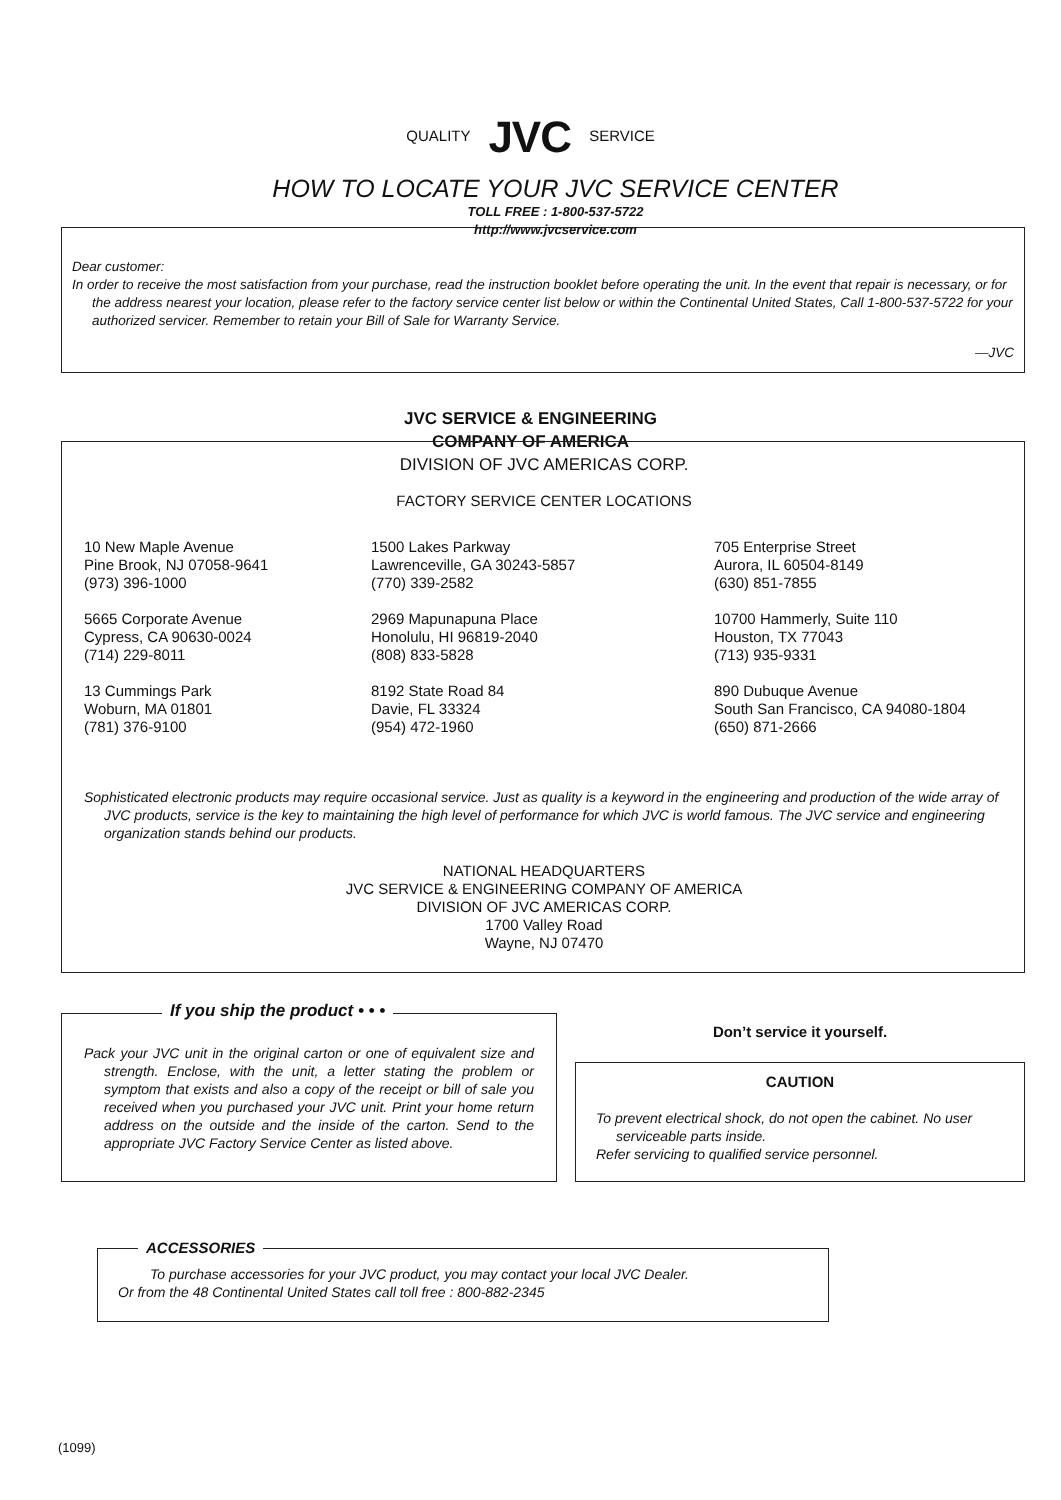QUALITY JVC SERVICE
HOW TO LOCATE YOUR JVC SERVICE CENTER
TOLL FREE : 1-800-537-5722
http://www.jvcservice.com
Dear customer:
In order to receive the most satisfaction from your purchase, read the instruction booklet before operating the unit. In the event that repair is necessary, or for the address nearest your location, please refer to the factory service center list below or within the Continental United States, Call 1-800-537-5722 for your authorized servicer. Remember to retain your Bill of Sale for Warranty Service.
—JVC
JVC SERVICE & ENGINEERING
COMPANY OF AMERICA
DIVISION OF JVC AMERICAS CORP.
FACTORY SERVICE CENTER LOCATIONS
10 New Maple Avenue
Pine Brook, NJ 07058-9641
(973) 396-1000
5665 Corporate Avenue
Cypress, CA 90630-0024
(714) 229-8011
13 Cummings Park
Woburn, MA 01801
(781) 376-9100
1500 Lakes Parkway
Lawrenceville, GA 30243-5857
(770) 339-2582
2969 Mapunapuna Place
Honolulu, HI 96819-2040
(808) 833-5828
8192 State Road 84
Davie, FL 33324
(954) 472-1960
705 Enterprise Street
Aurora, IL 60504-8149
(630) 851-7855
10700 Hammerly, Suite 110
Houston, TX 77043
(713) 935-9331
890 Dubuque Avenue
South San Francisco, CA 94080-1804
(650) 871-2666
Sophisticated electronic products may require occasional service. Just as quality is a keyword in the engineering and production of the wide array of JVC products, service is the key to maintaining the high level of performance for which JVC is world famous. The JVC service and engineering organization stands behind our products.
NATIONAL HEADQUARTERS
JVC SERVICE & ENGINEERING COMPANY OF AMERICA
DIVISION OF JVC AMERICAS CORP.
1700 Valley Road
Wayne, NJ 07470
If you ship the product • • •
Pack your JVC unit in the original carton or one of equivalent size and strength. Enclose, with the unit, a letter stating the problem or symptom that exists and also a copy of the receipt or bill of sale you received when you purchased your JVC unit. Print your home return address on the outside and the inside of the carton. Send to the appropriate JVC Factory Service Center as listed above.
Don’t service it yourself.
CAUTION
To prevent electrical shock, do not open the cabinet. No user serviceable parts inside.
Refer servicing to qualified service personnel.
ACCESSORIES
To purchase accessories for your JVC product, you may contact your local JVC Dealer.
Or from the 48 Continental United States call toll free : 800-882-2345
(1099)